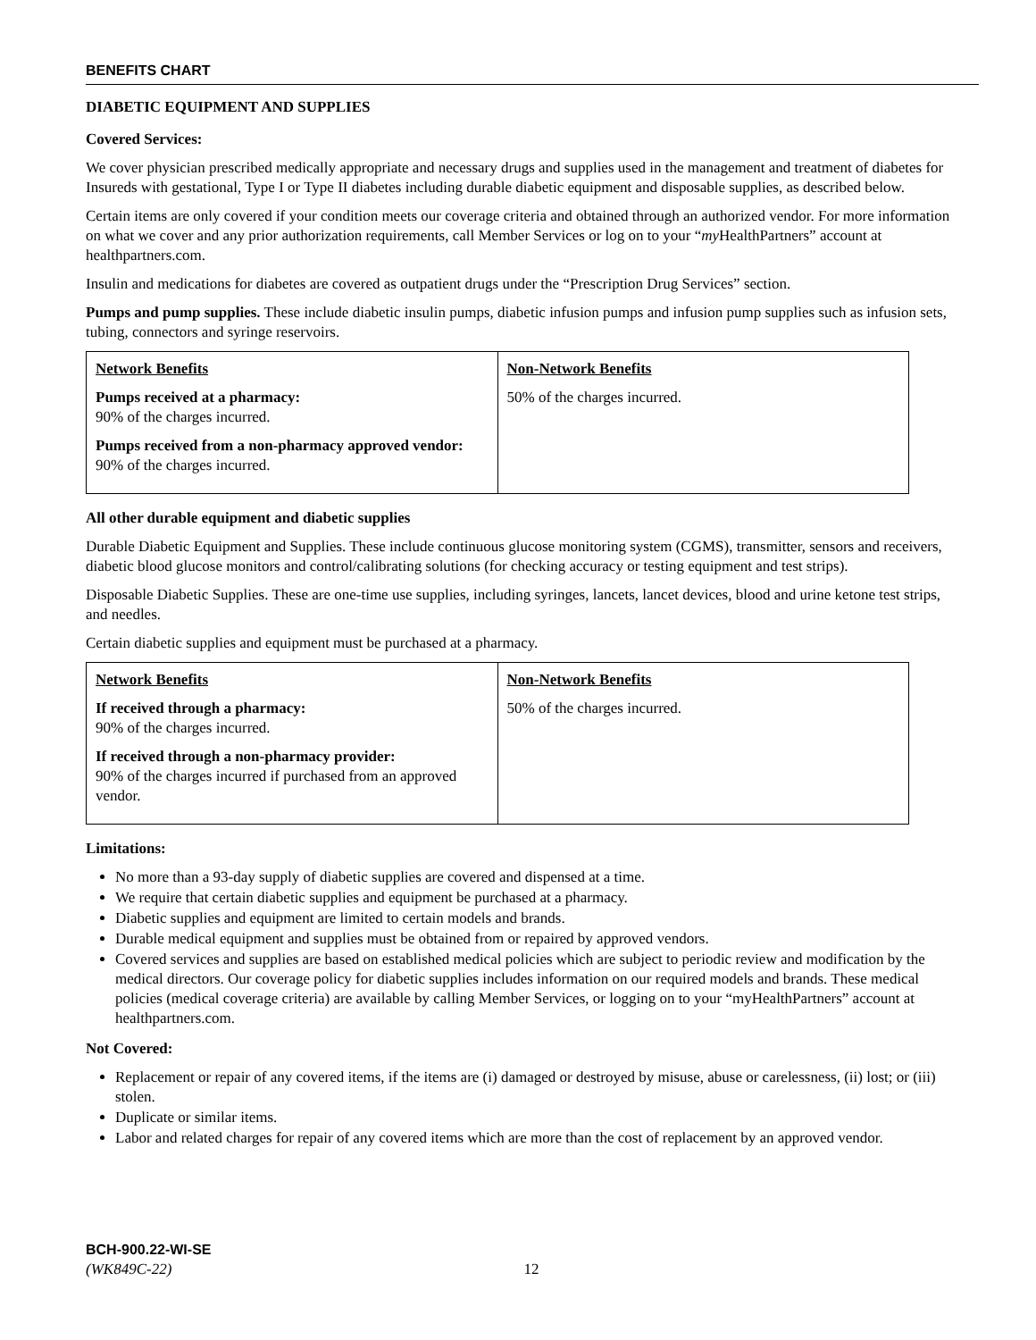BENEFITS CHART
DIABETIC EQUIPMENT AND SUPPLIES
Covered Services:
We cover physician prescribed medically appropriate and necessary drugs and supplies used in the management and treatment of diabetes for Insureds with gestational, Type I or Type II diabetes including durable diabetic equipment and disposable supplies, as described below.
Certain items are only covered if your condition meets our coverage criteria and obtained through an authorized vendor. For more information on what we cover and any prior authorization requirements, call Member Services or log on to your “my HealthPartners” account at healthpartners.com.
Insulin and medications for diabetes are covered as outpatient drugs under the “Prescription Drug Services” section.
Pumps and pump supplies. These include diabetic insulin pumps, diabetic infusion pumps and infusion pump supplies such as infusion sets, tubing, connectors and syringe reservoirs.
| Network Benefits Pumps received at a pharmacy: 90% of the charges incurred. Pumps received from a non-pharmacy approved vendor: 90% of the charges incurred. | Non-Network Benefits 50% of the charges incurred. |
All other durable equipment and diabetic supplies
Durable Diabetic Equipment and Supplies. These include continuous glucose monitoring system (CGMS), transmitter, sensors and receivers, diabetic blood glucose monitors and control/calibrating solutions (for checking accuracy or testing equipment and test strips).
Disposable Diabetic Supplies. These are one-time use supplies, including syringes, lancets, lancet devices, blood and urine ketone test strips, and needles.
Certain diabetic supplies and equipment must be purchased at a pharmacy.
| Network Benefits If received through a pharmacy: 90% of the charges incurred. If received through a non-pharmacy provider: 90% of the charges incurred if purchased from an approved vendor. | Non-Network Benefits 50% of the charges incurred. |
Limitations:
No more than a 93-day supply of diabetic supplies are covered and dispensed at a time.
We require that certain diabetic supplies and equipment be purchased at a pharmacy.
Diabetic supplies and equipment are limited to certain models and brands.
Durable medical equipment and supplies must be obtained from or repaired by approved vendors.
Covered services and supplies are based on established medical policies which are subject to periodic review and modification by the medical directors. Our coverage policy for diabetic supplies includes information on our required models and brands. These medical policies (medical coverage criteria) are available by calling Member Services, or logging on to your “myHealthPartners” account at healthpartners.com.
Not Covered:
Replacement or repair of any covered items, if the items are (i) damaged or destroyed by misuse, abuse or carelessness, (ii) lost; or (iii) stolen.
Duplicate or similar items.
Labor and related charges for repair of any covered items which are more than the cost of replacement by an approved vendor.
BCH-900.22-WI-SE
(WK849C-22) 12